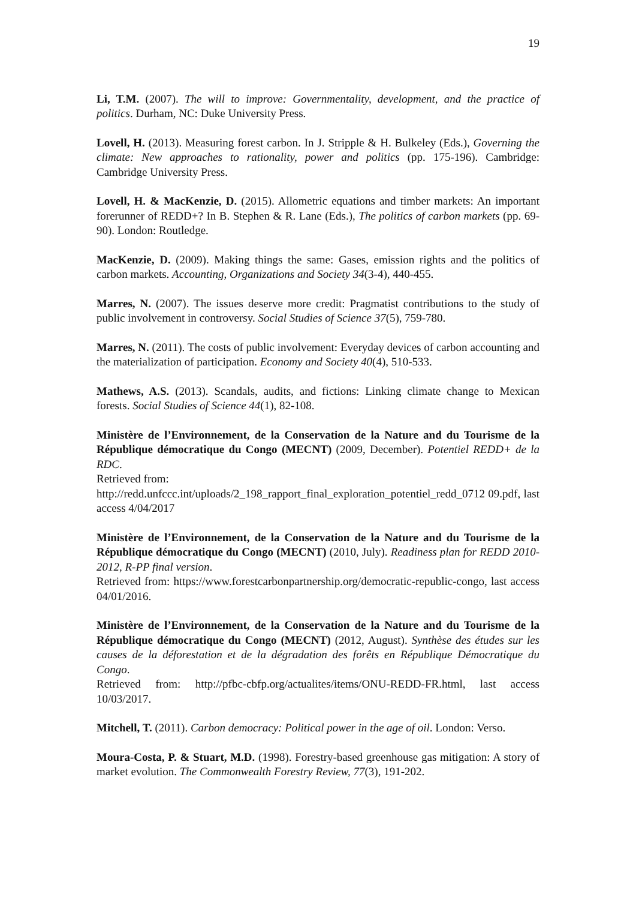19
Li, T.M. (2007). The will to improve: Governmentality, development, and the practice of politics. Durham, NC: Duke University Press.
Lovell, H. (2013). Measuring forest carbon. In J. Stripple & H. Bulkeley (Eds.), Governing the climate: New approaches to rationality, power and politics (pp. 175-196). Cambridge: Cambridge University Press.
Lovell, H. & MacKenzie, D. (2015). Allometric equations and timber markets: An important forerunner of REDD+? In B. Stephen & R. Lane (Eds.), The politics of carbon markets (pp. 69-90). London: Routledge.
MacKenzie, D. (2009). Making things the same: Gases, emission rights and the politics of carbon markets. Accounting, Organizations and Society 34(3-4), 440-455.
Marres, N. (2007). The issues deserve more credit: Pragmatist contributions to the study of public involvement in controversy. Social Studies of Science 37(5), 759-780.
Marres, N. (2011). The costs of public involvement: Everyday devices of carbon accounting and the materialization of participation. Economy and Society 40(4), 510-533.
Mathews, A.S. (2013). Scandals, audits, and fictions: Linking climate change to Mexican forests. Social Studies of Science 44(1), 82-108.
Ministère de l’Environnement, de la Conservation de la Nature and du Tourisme de la République démocratique du Congo (MECNT) (2009, December). Potentiel REDD+ de la RDC.
Retrieved from:
http://redd.unfccc.int/uploads/2_198_rapport_final_exploration_potentiel_redd_0712 09.pdf, last access 4/04/2017
Ministère de l’Environnement, de la Conservation de la Nature and du Tourisme de la République démocratique du Congo (MECNT) (2010, July). Readiness plan for REDD 2010-2012, R-PP final version.
Retrieved from: https://www.forestcarbonpartnership.org/democratic-republic-congo, last access 04/01/2016.
Ministère de l’Environnement, de la Conservation de la Nature and du Tourisme de la République démocratique du Congo (MECNT) (2012, August). Synthèse des études sur les causes de la déforestation et de la dégradation des forêts en République Démocratique du Congo.
Retrieved from: http://pfbc-cbfp.org/actualites/items/ONU-REDD-FR.html, last access 10/03/2017.
Mitchell, T. (2011). Carbon democracy: Political power in the age of oil. London: Verso.
Moura-Costa, P. & Stuart, M.D. (1998). Forestry-based greenhouse gas mitigation: A story of market evolution. The Commonwealth Forestry Review, 77(3), 191-202.